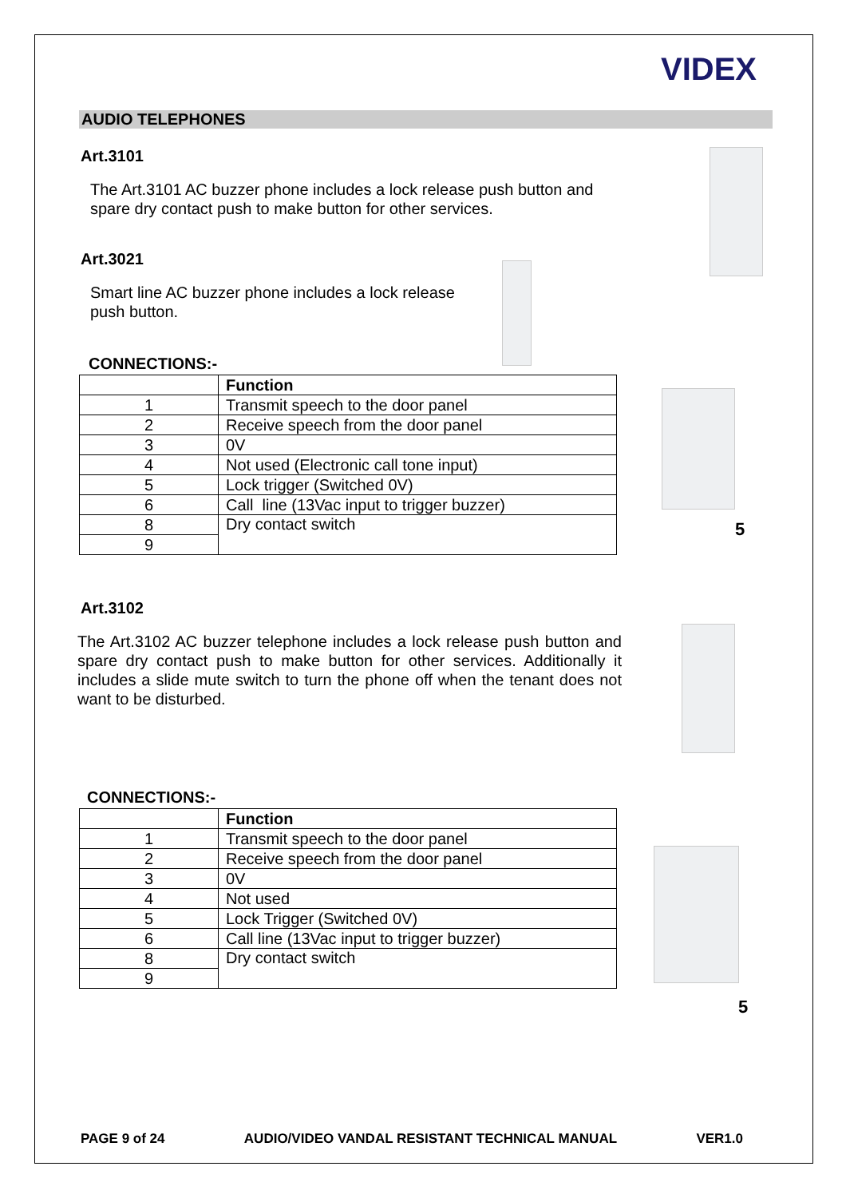VIDEX
AUDIO TELEPHONES
Art.3101
The Art.3101 AC buzzer phone includes a lock release push button and spare dry contact push to make button for other services.
Art.3021
Smart line AC buzzer phone includes a lock release push button.
CONNECTIONS:-
| | Function |
| 1 | Transmit speech to the door panel |
| 2 | Receive speech from the door panel |
| 3 | 0V |
| 4 | Not used (Electronic call tone input) |
| 5 | Lock trigger (Switched 0V) |
| 6 | Call line (13Vac input to trigger buzzer) |
| 8 | Dry contact switch |
| 9 | |
Art.3102
The Art.3102 AC buzzer telephone includes a lock release push button and spare dry contact push to make button for other services. Additionally it includes a slide mute switch to turn the phone off when the tenant does not want to be disturbed.
CONNECTIONS:-
| | Function |
| 1 | Transmit speech to the door panel |
| 2 | Receive speech from the door panel |
| 3 | 0V |
| 4 | Not used |
| 5 | Lock Trigger (Switched 0V) |
| 6 | Call line (13Vac input to trigger buzzer) |
| 8 | Dry contact switch |
| 9 | |
5
5
PAGE 9 of 24 AUDIO/VIDEO VANDAL RESISTANT TECHNICAL MANUAL VER1.0